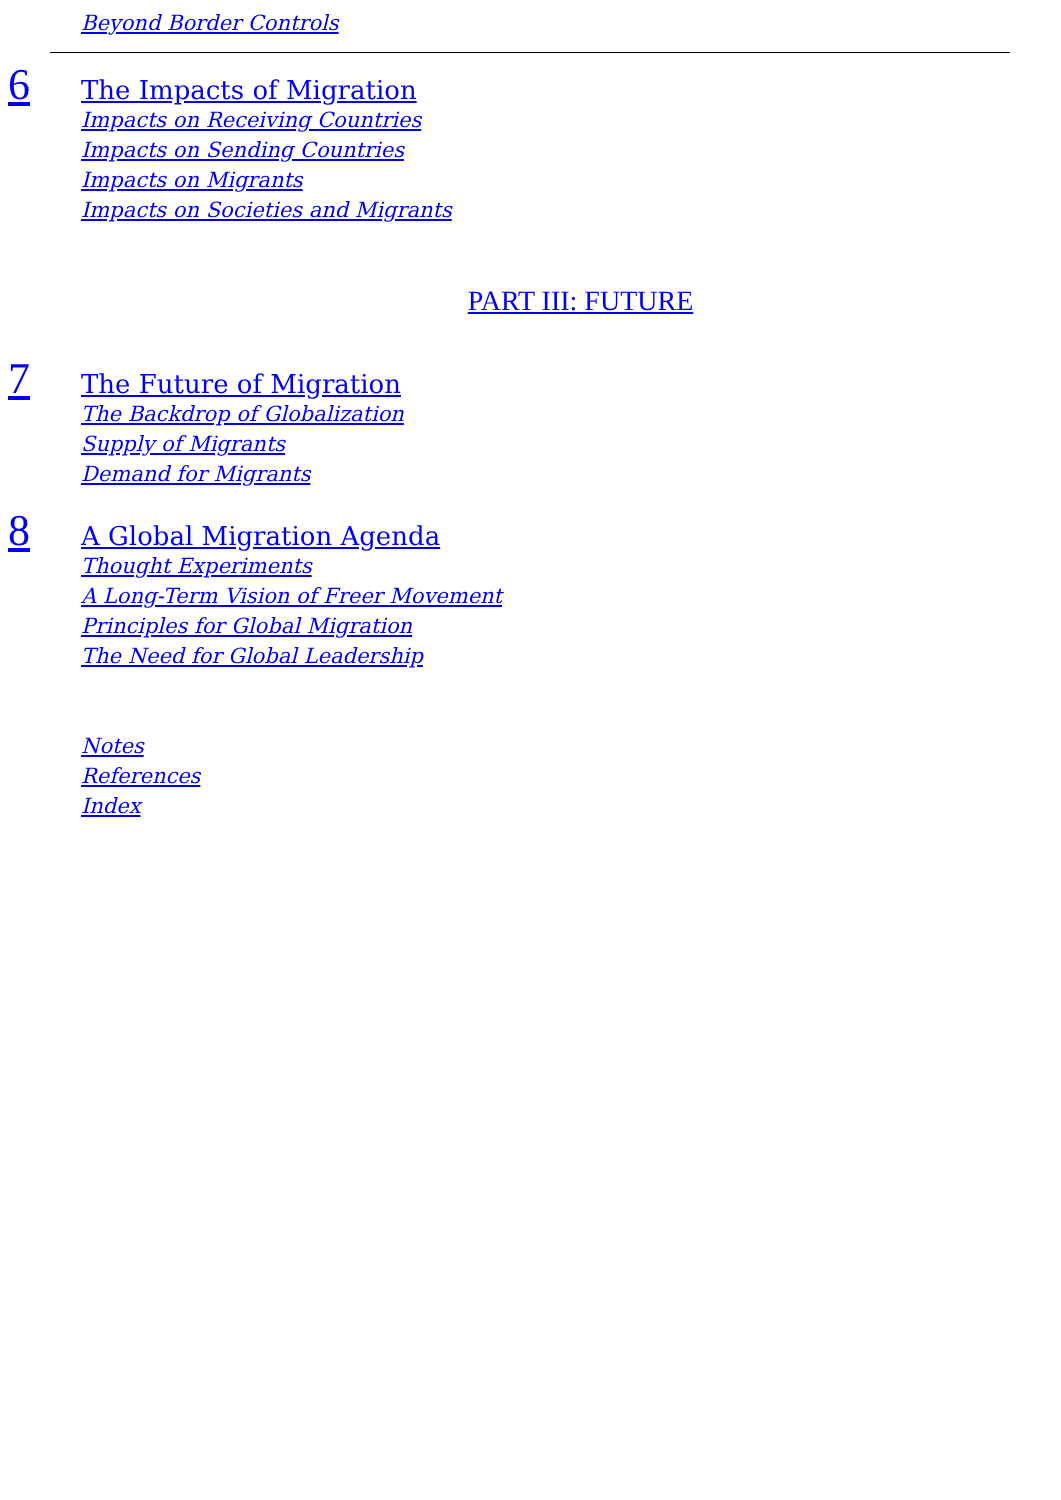Beyond Border Controls
6
The Impacts of Migration
Impacts on Receiving Countries
Impacts on Sending Countries
Impacts on Migrants
Impacts on Societies and Migrants
PART III: FUTURE
7
The Future of Migration
The Backdrop of Globalization
Supply of Migrants
Demand for Migrants
8
A Global Migration Agenda
Thought Experiments
A Long-Term Vision of Freer Movement
Principles for Global Migration
The Need for Global Leadership
Notes
References
Index